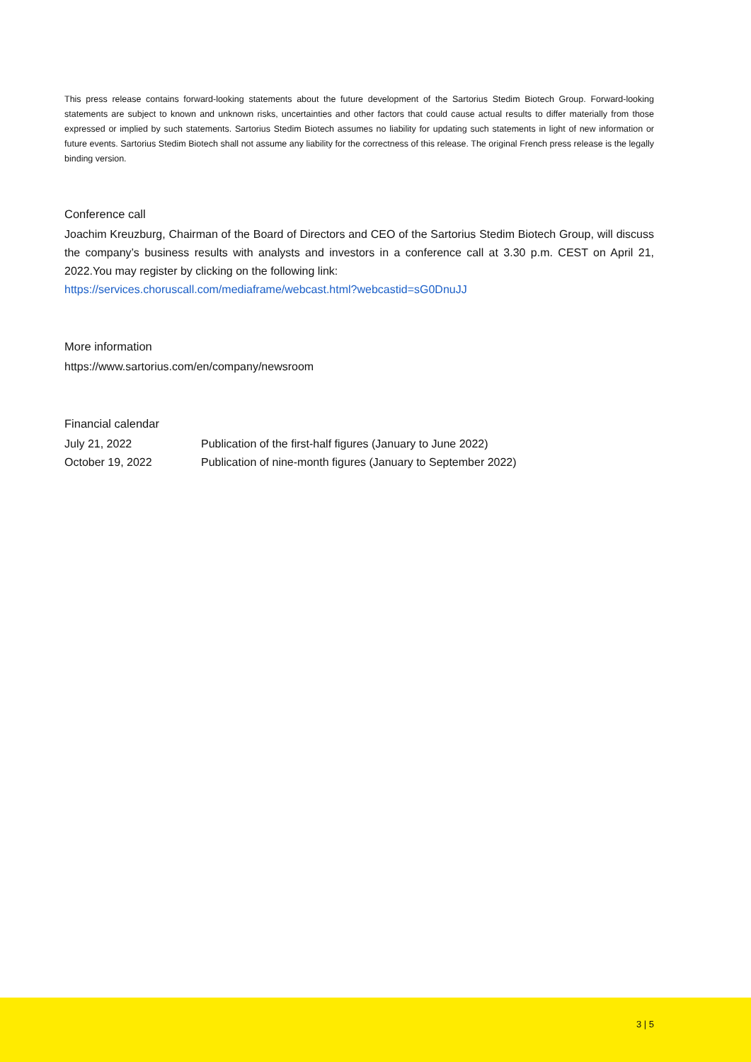This press release contains forward-looking statements about the future development of the Sartorius Stedim Biotech Group. Forward-looking statements are subject to known and unknown risks, uncertainties and other factors that could cause actual results to differ materially from those expressed or implied by such statements. Sartorius Stedim Biotech assumes no liability for updating such statements in light of new information or future events. Sartorius Stedim Biotech shall not assume any liability for the correctness of this release. The original French press release is the legally binding version.
Conference call
Joachim Kreuzburg, Chairman of the Board of Directors and CEO of the Sartorius Stedim Biotech Group, will discuss the company’s business results with analysts and investors in a conference call at 3.30 p.m. CEST on April 21, 2022.You may register by clicking on the following link:
https://services.choruscall.com/mediaframe/webcast.html?webcastid=sG0DnuJJ
More information
https://www.sartorius.com/en/company/newsroom
Financial calendar
| July 21, 2022 | Publication of the first-half figures (January to June 2022) |
| October 19, 2022 | Publication of nine-month figures (January to September 2022) |
3 | 5